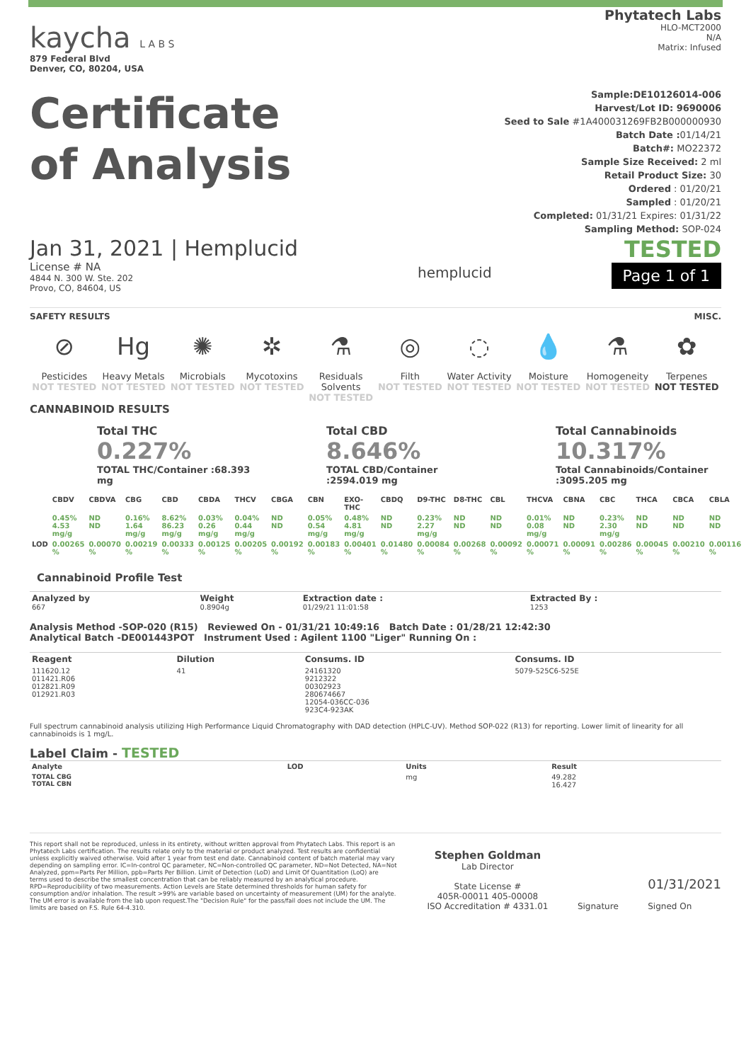kaycha L A B S
879 Federal Blvd
Denver, CO, 80204, USA
Phytatech Labs
HLO-MCT2000
N/A
Matrix: Infused
Certificate
of Analysis
Sample:DE10126014-006
Harvest/Lot ID: 9690006
Seed to Sale #1A400031269FB2B000000930
Batch Date : 01/14/21
Batch#: MO22372
Sample Size Received: 2 ml
Retail Product Size: 30
Ordered : 01/20/21
Sampled : 01/20/21
Completed: 01/31/21 Expires: 01/31/22
Sampling Method: SOP-024
Jan 31, 2021 | Hemplucid
License # NA
4844 N. 300 W. Ste. 202
Provo, CO, 84604, US
hemplucid
TESTED
Page 1 of 1
SAFETY RESULTS MISC.
⊘
Pesticides
NOT TESTED
Hg
Heavy Metals
NOT TESTED
✺
Microbials
NOT TESTED
✲
Mycotoxins
NOT TESTED
⚗
Residuals Solvents
NOT TESTED
◎
Filth
NOT TESTED
◌
Water Activity
NOT TESTED
💧
Moisture
NOT TESTED
⚗
Homogeneity
NOT TESTED
✿
Terpenes
NOT TESTED
CANNABINOID RESULTS
Total THC
0.227%
TOTAL THC/Container :68.393 mg
Total CBD
8.646%
TOTAL CBD/Container :2594.019 mg
Total Cannabinoids
10.317%
Total Cannabinoids/Container :3095.205 mg
| | CBDV | CBDVA | CBG | CBD | CBDA | THCV | CBGA | CBN | EXO-THC | CBDQ | D9-THC | D8-THC | CBL | THCVA | CBNA | CBC | THCA | CBCA | CBLA |
| --- | --- | --- | --- | --- | --- | --- | --- | --- | --- | --- | --- | --- | --- | --- | --- | --- | --- | --- | --- |
| | 0.45% 4.53 mg/g | ND ND | 0.16% 1.64 mg/g | 8.62% 86.23 mg/g | 0.03% 0.26 mg/g | 0.04% 0.44 mg/g | ND ND | 0.05% 0.54 mg/g | 0.48% 4.81 mg/g | ND ND | 0.23% 2.27 mg/g | ND ND | ND ND | 0.01% 0.08 mg/g | ND ND | 0.23% 2.30 mg/g | ND ND | ND ND | ND ND |
| LOD | 0.00265 % | 0.00070 % | 0.00219 % | 0.00333 % | 0.00125 % | 0.00205 % | 0.00192 % | 0.00183 % | 0.00401 % | 0.01480 % | 0.00084 % | 0.00268 % | 0.00092 % | 0.00071 % | 0.00091 % | 0.00286 % | 0.00045 % | 0.00210 % | 0.00116 % |
Cannabinoid Profile Test
| Analyzed by 667 | Weight 0.8904g | Extraction date : 01/29/21 11:01:58 | Extracted By : 1253 |
Analysis Method -SOP-020 (R15) Reviewed On - 01/31/21 10:49:16 Batch Date : 01/28/21 12:42:30
Analytical Batch -DE001443POT Instrument Used : Agilent 1100 "Liger" Running On :
| Reagent | Dilution | Consums. ID | Consums. ID |
| --- | --- | --- | --- |
| 111620.12 011421.R06 012821.R09 012921.R03 | 41 | 24161320 9212322 00302923 280674667 12054-036CC-036 923C4-923AK | 5079-525C6-525E |
Full spectrum cannabinoid analysis utilizing High Performance Liquid Chromatography with DAD detection (HPLC-UV). Method SOP-022 (R13) for reporting. Lower limit of linearity for all cannabinoids is 1 mg/L.
Label Claim - TESTED
| Analyte | LOD | Units | Result |
| --- | --- | --- | --- |
| TOTAL CBG TOTAL CBN | | mg | 49.282 16.427 |
This report shall not be reproduced, unless in its entirety, without written approval from Phytatech Labs. This report is an Phytatech Labs certification. The results relate only to the material or product analyzed. Test results are confidential unless explicitly waived otherwise. Void after 1 year from test end date. Cannabinoid content of batch material may vary depending on sampling error. IC=In-control QC parameter, NC=Non-controlled QC parameter, ND=Not Detected, NA=Not Analyzed, ppm=Parts Per Million, ppb=Parts Per Billion. Limit of Detection (LoD) and Limit Of Quantitation (LoQ) are terms used to describe the smallest concentration that can be reliably measured by an analytical procedure. RPD=Reproducibility of two measurements. Action Levels are State determined thresholds for human safety for consumption and/or inhalation. The result >99% are variable based on uncertainty of measurement (UM) for the analyte. The UM error is available from the lab upon request.The "Decision Rule" for the pass/fail does not include the UM. The limits are based on F.S. Rule 64-4.310.
Stephen Goldman
Lab Director
State License #
405R-00011 405-00008
ISO Accreditation # 4331.01
Signature
01/31/2021
Signed On